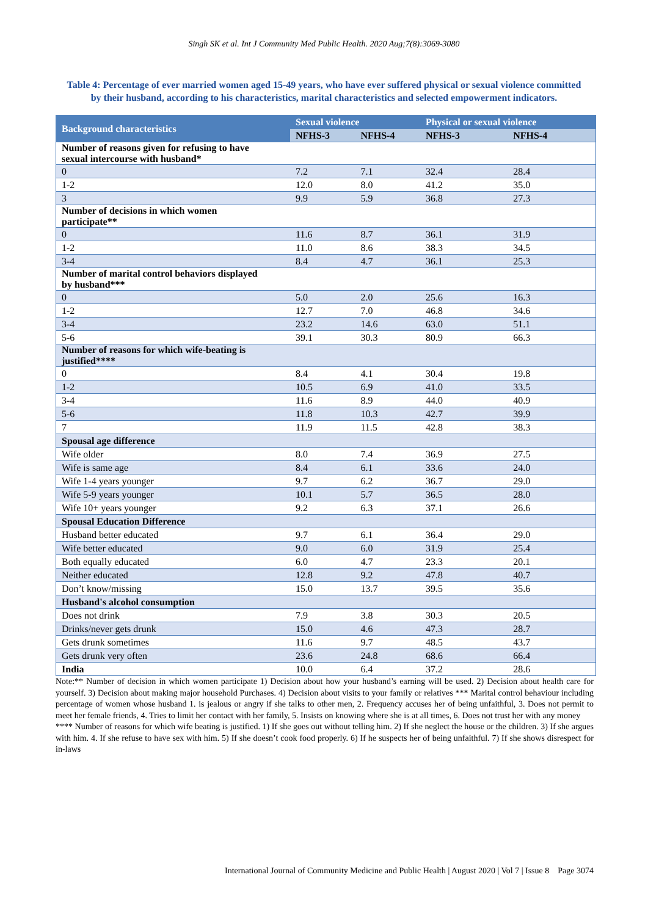Singh SK et al. Int J Community Med Public Health. 2020 Aug;7(8):3069-3080
Table 4: Percentage of ever married women aged 15-49 years, who have ever suffered physical or sexual violence committed by their husband, according to his characteristics, marital characteristics and selected empowerment indicators.
| Background characteristics | Sexual violence | | Physical or sexual violence | |
| --- | --- | --- | --- | --- |
| | NFHS-3 | NFHS-4 | NFHS-3 | NFHS-4 |
| Number of reasons given for refusing to have sexual intercourse with husband* | | | | |
| 0 | 7.2 | 7.1 | 32.4 | 28.4 |
| 1-2 | 12.0 | 8.0 | 41.2 | 35.0 |
| 3 | 9.9 | 5.9 | 36.8 | 27.3 |
| Number of decisions in which women participate** | | | | |
| 0 | 11.6 | 8.7 | 36.1 | 31.9 |
| 1-2 | 11.0 | 8.6 | 38.3 | 34.5 |
| 3-4 | 8.4 | 4.7 | 36.1 | 25.3 |
| Number of marital control behaviors displayed by husband*** | | | | |
| 0 | 5.0 | 2.0 | 25.6 | 16.3 |
| 1-2 | 12.7 | 7.0 | 46.8 | 34.6 |
| 3-4 | 23.2 | 14.6 | 63.0 | 51.1 |
| 5-6 | 39.1 | 30.3 | 80.9 | 66.3 |
| Number of reasons for which wife-beating is justified**** | | | | |
| 0 | 8.4 | 4.1 | 30.4 | 19.8 |
| 1-2 | 10.5 | 6.9 | 41.0 | 33.5 |
| 3-4 | 11.6 | 8.9 | 44.0 | 40.9 |
| 5-6 | 11.8 | 10.3 | 42.7 | 39.9 |
| 7 | 11.9 | 11.5 | 42.8 | 38.3 |
| Spousal age difference | | | | |
| Wife older | 8.0 | 7.4 | 36.9 | 27.5 |
| Wife is same age | 8.4 | 6.1 | 33.6 | 24.0 |
| Wife 1-4 years younger | 9.7 | 6.2 | 36.7 | 29.0 |
| Wife 5-9 years younger | 10.1 | 5.7 | 36.5 | 28.0 |
| Wife 10+ years younger | 9.2 | 6.3 | 37.1 | 26.6 |
| Spousal Education Difference | | | | |
| Husband better educated | 9.7 | 6.1 | 36.4 | 29.0 |
| Wife better educated | 9.0 | 6.0 | 31.9 | 25.4 |
| Both equally educated | 6.0 | 4.7 | 23.3 | 20.1 |
| Neither educated | 12.8 | 9.2 | 47.8 | 40.7 |
| Don’t know/missing | 15.0 | 13.7 | 39.5 | 35.6 |
| Husband's alcohol consumption | | | | |
| Does not drink | 7.9 | 3.8 | 30.3 | 20.5 |
| Drinks/never gets drunk | 15.0 | 4.6 | 47.3 | 28.7 |
| Gets drunk sometimes | 11.6 | 9.7 | 48.5 | 43.7 |
| Gets drunk very often | 23.6 | 24.8 | 68.6 | 66.4 |
| India | 10.0 | 6.4 | 37.2 | 28.6 |
Note:** Number of decision in which women participate 1) Decision about how your husband’s earning will be used. 2) Decision about health care for yourself. 3) Decision about making major household Purchases. 4) Decision about visits to your family or relatives *** Marital control behaviour including percentage of women whose husband 1. is jealous or angry if she talks to other men, 2. Frequency accuses her of being unfaithful, 3. Does not permit to meet her female friends, 4. Tries to limit her contact with her family, 5. Insists on knowing where she is at all times, 6. Does not trust her with any money
**** Number of reasons for which wife beating is justified. 1) If she goes out without telling him. 2) If she neglect the house or the children. 3) If she argues with him. 4. If she refuse to have sex with him. 5) If she doesn’t cook food properly. 6) If he suspects her of being unfaithful. 7) If she shows disrespect for in-laws
International Journal of Community Medicine and Public Health | August 2020 | Vol 7 | Issue 8 Page 3074